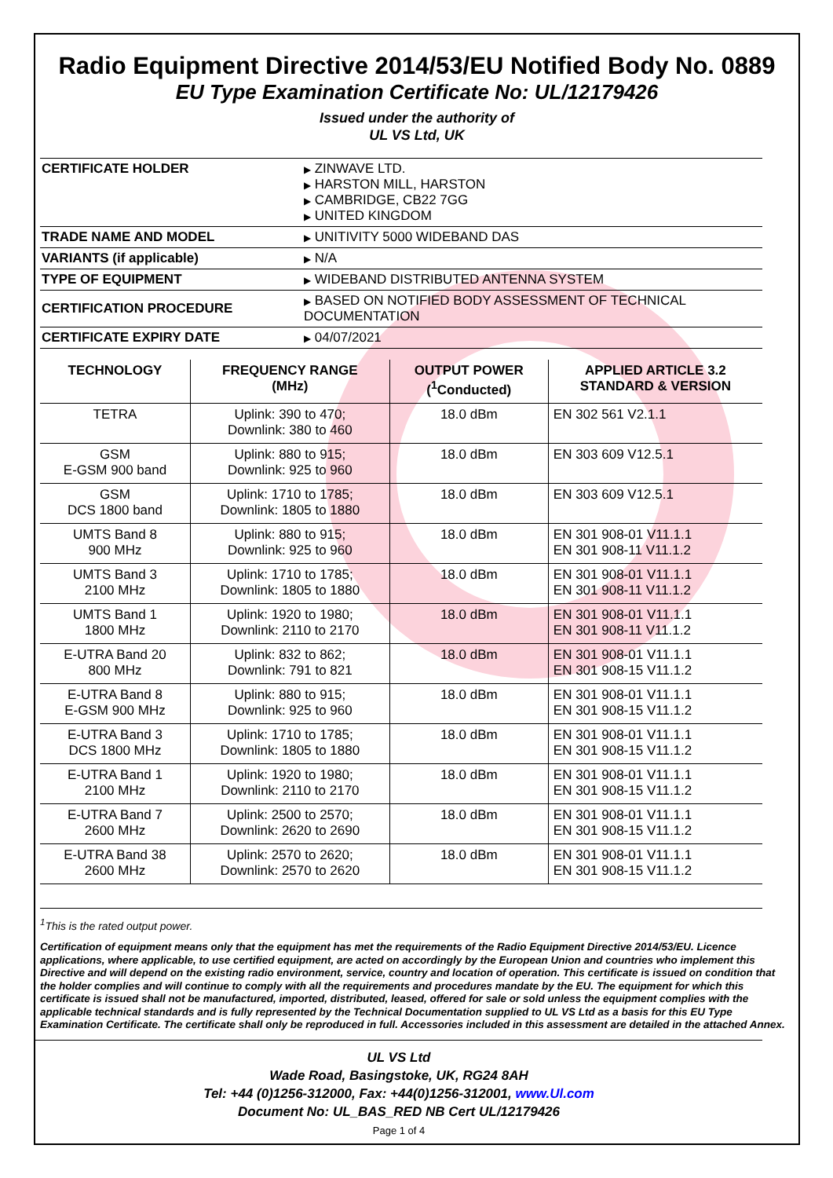Radio Equipment Directive 2014/53/EU Notified Body No. 0889
EU Type Examination Certificate No: UL/12179426
Issued under the authority of
UL VS Ltd, UK
| CERTIFICATE HOLDER | ▶ ZINWAVE LTD. ▶ HARSTON MILL, HARSTON ▶ CAMBRIDGE, CB22 7GG ▶ UNITED KINGDOM |
| TRADE NAME AND MODEL | ▶ UNITIVITY 5000 WIDEBAND DAS |
| VARIANTS (if applicable) | ▶ N/A |
| TYPE OF EQUIPMENT | ▶ WIDEBAND DISTRIBUTED ANTENNA SYSTEM |
| CERTIFICATION PROCEDURE | ▶ BASED ON NOTIFIED BODY ASSESSMENT OF TECHNICAL DOCUMENTATION |
| CERTIFICATE EXPIRY DATE | ▶ 04/07/2021 |
| TECHNOLOGY | FREQUENCY RANGE (MHz) | OUTPUT POWER (<sup>1</sup>Conducted) | APPLIED ARTICLE 3.2 STANDARD & VERSION |
| --- | --- | --- | --- |
| TETRA | Uplink: 390 to 470; Downlink: 380 to 460 | 18.0 dBm | EN 302 561 V2.1.1 |
| GSM E-GSM 900 band | Uplink: 880 to 915; Downlink: 925 to 960 | 18.0 dBm | EN 303 609 V12.5.1 |
| GSM DCS 1800 band | Uplink: 1710 to 1785; Downlink: 1805 to 1880 | 18.0 dBm | EN 303 609 V12.5.1 |
| UMTS Band 8 900 MHz | Uplink: 880 to 915; Downlink: 925 to 960 | 18.0 dBm | EN 301 908-01 V11.1.1 EN 301 908-11 V11.1.2 |
| UMTS Band 3 2100 MHz | Uplink: 1710 to 1785; Downlink: 1805 to 1880 | 18.0 dBm | EN 301 908-01 V11.1.1 EN 301 908-11 V11.1.2 |
| UMTS Band 1 1800 MHz | Uplink: 1920 to 1980; Downlink: 2110 to 2170 | 18.0 dBm | EN 301 908-01 V11.1.1 EN 301 908-11 V11.1.2 |
| E-UTRA Band 20 800 MHz | Uplink: 832 to 862; Downlink: 791 to 821 | 18.0 dBm | EN 301 908-01 V11.1.1 EN 301 908-15 V11.1.2 |
| E-UTRA Band 8 E-GSM 900 MHz | Uplink: 880 to 915; Downlink: 925 to 960 | 18.0 dBm | EN 301 908-01 V11.1.1 EN 301 908-15 V11.1.2 |
| E-UTRA Band 3 DCS 1800 MHz | Uplink: 1710 to 1785; Downlink: 1805 to 1880 | 18.0 dBm | EN 301 908-01 V11.1.1 EN 301 908-15 V11.1.2 |
| E-UTRA Band 1 2100 MHz | Uplink: 1920 to 1980; Downlink: 2110 to 2170 | 18.0 dBm | EN 301 908-01 V11.1.1 EN 301 908-15 V11.1.2 |
| E-UTRA Band 7 2600 MHz | Uplink: 2500 to 2570; Downlink: 2620 to 2690 | 18.0 dBm | EN 301 908-01 V11.1.1 EN 301 908-15 V11.1.2 |
| E-UTRA Band 38 2600 MHz | Uplink: 2570 to 2620; Downlink: 2570 to 2620 | 18.0 dBm | EN 301 908-01 V11.1.1 EN 301 908-15 V11.1.2 |
<sup>1</sup> This is the rated output power.
Certification of equipment means only that the equipment has met the requirements of the Radio Equipment Directive 2014/53/EU. Licence applications, where applicable, to use certified equipment, are acted on accordingly by the European Union and countries who implement this Directive and will depend on the existing radio environment, service, country and location of operation. This certificate is issued on condition that the holder complies and will continue to comply with all the requirements and procedures mandate by the EU. The equipment for which this certificate is issued shall not be manufactured, imported, distributed, leased, offered for sale or sold unless the equipment complies with the applicable technical standards and is fully represented by the Technical Documentation supplied to UL VS Ltd as a basis for this EU Type Examination Certificate. The certificate shall only be reproduced in full. Accessories included in this assessment are detailed in the attached Annex.
UL VS Ltd
Wade Road, Basingstoke, UK, RG24 8AH
Tel: +44 (0)1256-312000, Fax: +44(0)1256-312001, www.Ul.com
Document No: UL_BAS_RED NB Cert UL/12179426
Page 1 of 4